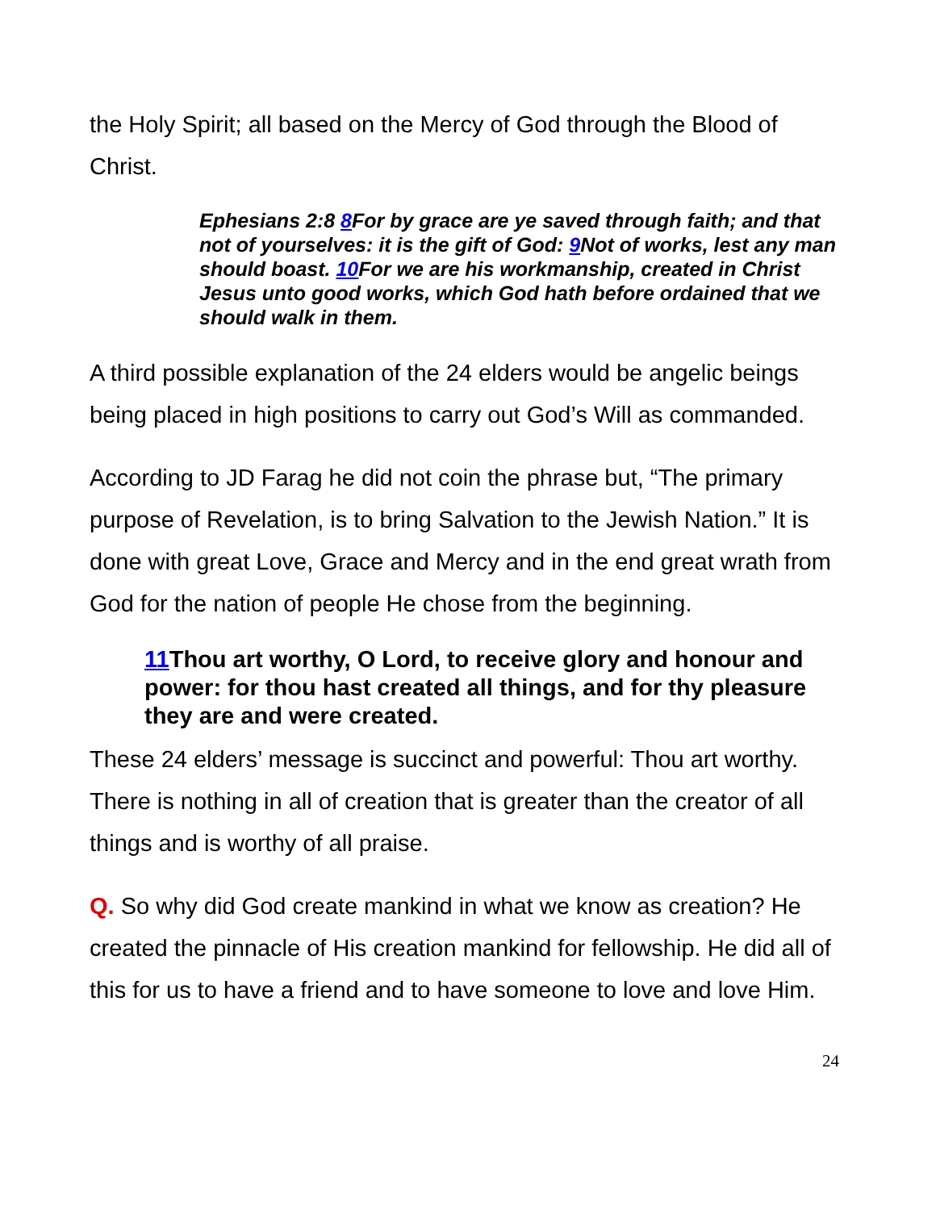the Holy Spirit; all based on the Mercy of God through the Blood of Christ.
Ephesians 2:8 8 For by grace are ye saved through faith; and that not of yourselves: it is the gift of God: 9 Not of works, lest any man should boast. 10 For we are his workmanship, created in Christ Jesus unto good works, which God hath before ordained that we should walk in them.
A third possible explanation of the 24 elders would be angelic beings being placed in high positions to carry out God’s Will as commanded.
According to JD Farag he did not coin the phrase but, “The primary purpose of Revelation, is to bring Salvation to the Jewish Nation.” It is done with great Love, Grace and Mercy and in the end great wrath from God for the nation of people He chose from the beginning.
11 Thou art worthy, O Lord, to receive glory and honour and power: for thou hast created all things, and for thy pleasure they are and were created.
These 24 elders’ message is succinct and powerful: Thou art worthy. There is nothing in all of creation that is greater than the creator of all things and is worthy of all praise.
Q. So why did God create mankind in what we know as creation? He created the pinnacle of His creation mankind for fellowship. He did all of this for us to have a friend and to have someone to love and love Him.
24